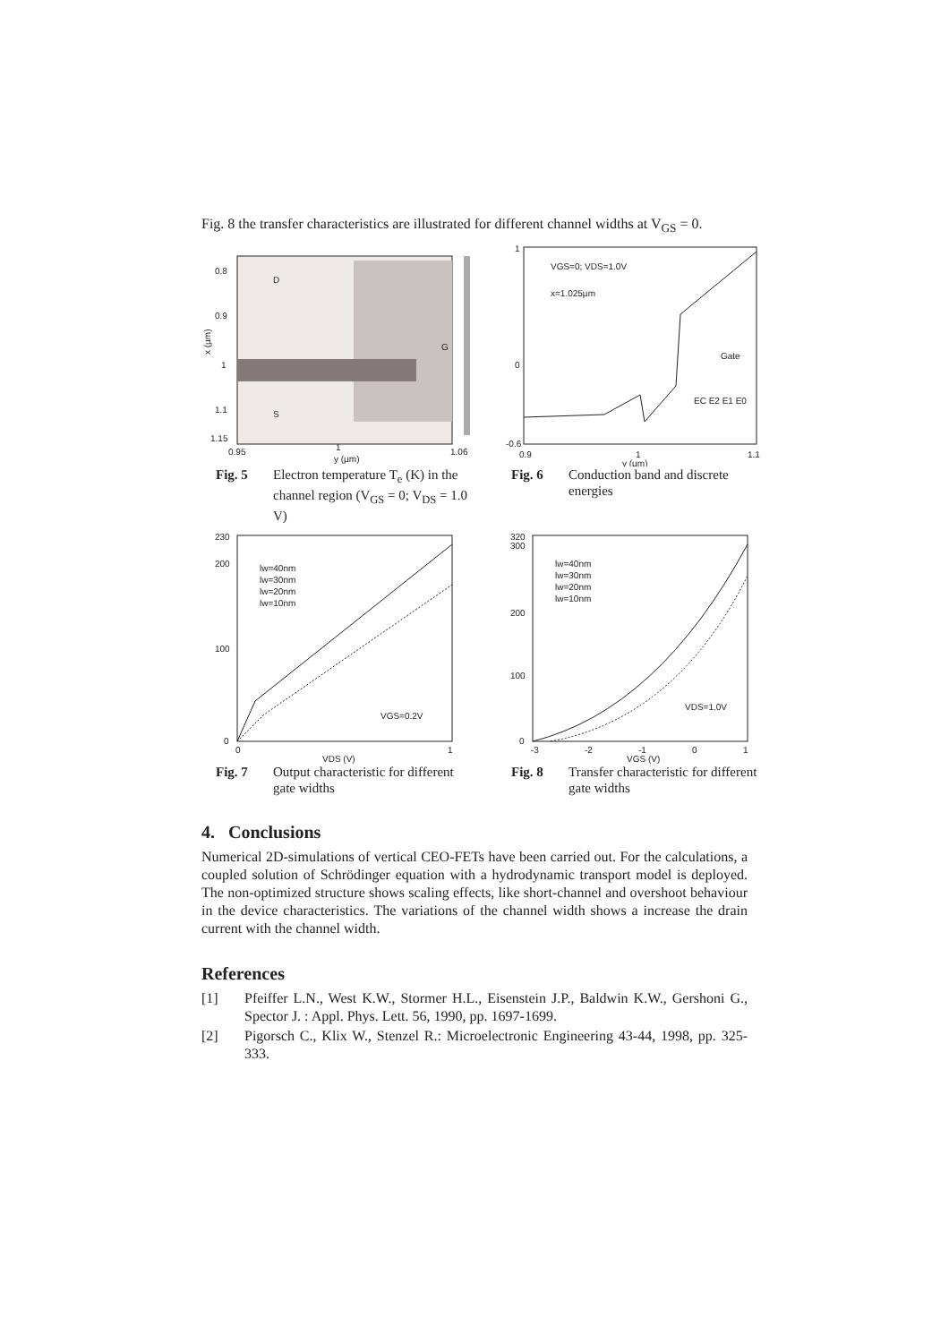Fig. 8 the transfer characteristics are illustrated for different channel widths at V<sub>GS</sub> = 0.
D
S
G
0.8
0.9
1
1.1
1.15
0.95
1
1.06
y (µm)
x (µm)
Fig. 5 Electron temperature T<sub>e</sub> (K) in the channel region (V<sub>GS</sub> = 0; V<sub>DS</sub> = 1.0 V)
VGS=0; VDS=1.0V
x=1.025µm
Gate
1
0
-0.6
0.9
1
1.1
y (µm)
EC E2 E1 E0
Fig. 6 Conduction band and discrete energies
lw=40nm
lw=30nm
lw=20nm
lw=10nm
VGS=0.2V
230
200
100
0
0
1
VDS (V)
Fig. 7 Output characteristic for different gate widths
lw=40nm
lw=30nm
lw=20nm
lw=10nm
VDS=1.0V
320
300
200
100
0
-3
-2
-1
0
1
VGS (V)
Fig. 8 Transfer characteristic for different gate widths
4. Conclusions
Numerical 2D-simulations of vertical CEO-FETs have been carried out. For the calculations, a coupled solution of Schrödinger equation with a hydrodynamic transport model is deployed. The non-optimized structure shows scaling effects, like short-channel and overshoot behaviour in the device characteristics. The variations of the channel width shows a increase the drain current with the channel width.
References
[1] Pfeiffer L.N., West K.W., Stormer H.L., Eisenstein J.P., Baldwin K.W., Gershoni G., Spector J. : Appl. Phys. Lett. 56, 1990, pp. 1697-1699.
[2] Pigorsch C., Klix W., Stenzel R.: Microelectronic Engineering 43-44, 1998, pp. 325-333.